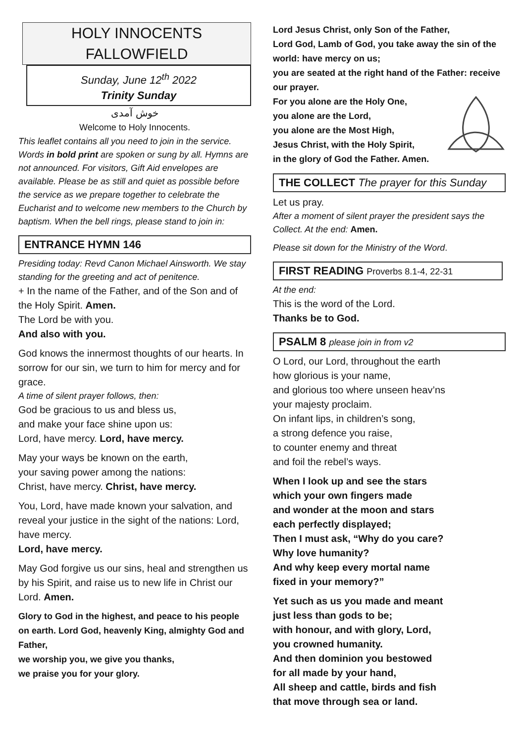HOLY INNOCENTS
FALLOWFIELD
Sunday, June 12<sup>th</sup> 2022
Trinity Sunday
خوش آمدی
Welcome to Holy Innocents.
This leaflet contains all you need to join in the service. Words in bold print are spoken or sung by all. Hymns are not announced. For visitors, Gift Aid envelopes are available. Please be as still and quiet as possible before the service as we prepare together to celebrate the Eucharist and to welcome new members to the Church by baptism. When the bell rings, please stand to join in:
ENTRANCE HYMN 146
Presiding today: Revd Canon Michael Ainsworth. We stay standing for the greeting and act of penitence.
+ In the name of the Father, and of the Son and of the Holy Spirit. Amen.
The Lord be with you.
And also with you.
God knows the innermost thoughts of our hearts. In sorrow for our sin, we turn to him for mercy and for grace.
A time of silent prayer follows, then:
God be gracious to us and bless us,
and make your face shine upon us:
Lord, have mercy. Lord, have mercy.
May your ways be known on the earth,
your saving power among the nations:
Christ, have mercy. Christ, have mercy.
You, Lord, have made known your salvation, and reveal your justice in the sight of the nations: Lord, have mercy.
Lord, have mercy.
May God forgive us our sins, heal and strengthen us by his Spirit, and raise us to new life in Christ our Lord. Amen.
Glory to God in the highest, and peace to his people on earth. Lord God, heavenly King, almighty God and Father,
we worship you, we give you thanks,
we praise you for your glory.
Lord Jesus Christ, only Son of the Father,
Lord God, Lamb of God, you take away the sin of the world: have mercy on us;
you are seated at the right hand of the Father: receive our prayer.
For you alone are the Holy One,
you alone are the Lord,
you alone are the Most High,
Jesus Christ, with the Holy Spirit,
in the glory of God the Father. Amen.
THE COLLECT The prayer for this Sunday
Let us pray.
After a moment of silent prayer the president says the Collect. At the end: Amen.
Please sit down for the Ministry of the Word.
FIRST READING Proverbs 8.1-4, 22-31
At the end:
This is the word of the Lord.
Thanks be to God.
PSALM 8 please join in from v2
O Lord, our Lord, throughout the earth
how glorious is your name,
and glorious too where unseen heav’ns
your majesty proclaim.
On infant lips, in children’s song,
a strong defence you raise,
to counter enemy and threat
and foil the rebel’s ways.
When I look up and see the stars
which your own fingers made
and wonder at the moon and stars
each perfectly displayed;
Then I must ask, “Why do you care?
Why love humanity?
And why keep every mortal name
fixed in your memory?”
Yet such as us you made and meant
just less than gods to be;
with honour, and with glory, Lord,
you crowned humanity.
And then dominion you bestowed
for all made by your hand,
All sheep and cattle, birds and fish
that move through sea or land.